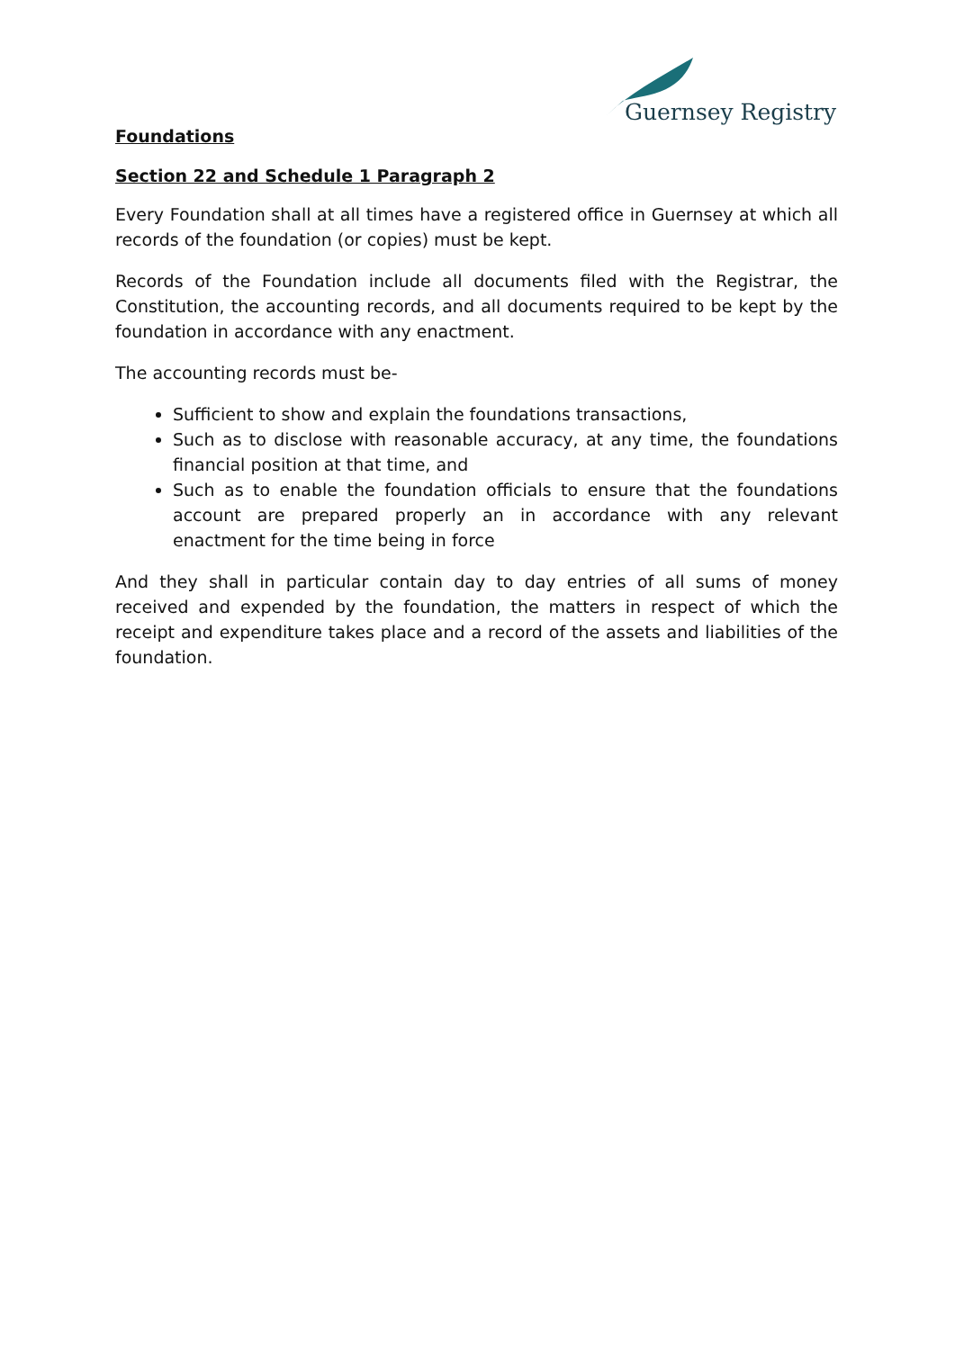Guernsey Registry
Foundations
Section 22 and Schedule 1 Paragraph 2
Every Foundation shall at all times have a registered office in Guernsey at which all records of the foundation (or copies) must be kept.
Records of the Foundation include all documents filed with the Registrar, the Constitution, the accounting records, and all documents required to be kept by the foundation in accordance with any enactment.
The accounting records must be-
Sufficient to show and explain the foundations transactions,
Such as to disclose with reasonable accuracy, at any time, the foundations financial position at that time, and
Such as to enable the foundation officials to ensure that the foundations account are prepared properly an in accordance with any relevant enactment for the time being in force
And they shall in particular contain day to day entries of all sums of money received and expended by the foundation, the matters in respect of which the receipt and expenditure takes place and a record of the assets and liabilities of the foundation.